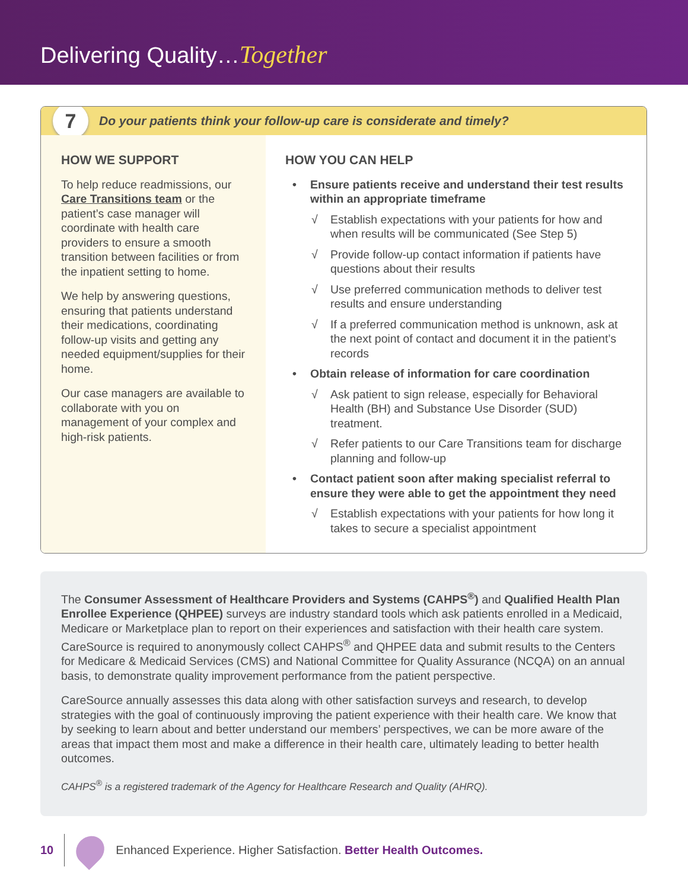Delivering Quality…Together
7
Do your patients think your follow-up care is considerate and timely?
HOW WE SUPPORT
To help reduce readmissions, our Care Transitions team or the patient’s case manager will coordinate with health care providers to ensure a smooth transition between facilities or from the inpatient setting to home.
We help by answering questions, ensuring that patients understand their medications, coordinating follow-up visits and getting any needed equipment/supplies for their home.
Our case managers are available to collaborate with you on management of your complex and high-risk patients.
HOW YOU CAN HELP
• Ensure patients receive and understand their test results within an appropriate timeframe
√ Establish expectations with your patients for how and when results will be communicated (See Step 5)
√ Provide follow-up contact information if patients have questions about their results
√ Use preferred communication methods to deliver test results and ensure understanding
√ If a preferred communication method is unknown, ask at the next point of contact and document it in the patient’s records
• Obtain release of information for care coordination
√ Ask patient to sign release, especially for Behavioral Health (BH) and Substance Use Disorder (SUD) treatment.
√ Refer patients to our Care Transitions team for discharge planning and follow-up
• Contact patient soon after making specialist referral to ensure they were able to get the appointment they need
√ Establish expectations with your patients for how long it takes to secure a specialist appointment
The Consumer Assessment of Healthcare Providers and Systems (CAHPS<sup>®</sup>) and Qualified Health Plan Enrollee Experience (QHPEE) surveys are industry standard tools which ask patients enrolled in a Medicaid, Medicare or Marketplace plan to report on their experiences and satisfaction with their health care system. CareSource is required to anonymously collect CAHPS<sup>®</sup> and QHPEE data and submit results to the Centers for Medicare & Medicaid Services (CMS) and National Committee for Quality Assurance (NCQA) on an annual basis, to demonstrate quality improvement performance from the patient perspective.
CareSource annually assesses this data along with other satisfaction surveys and research, to develop strategies with the goal of continuously improving the patient experience with their health care. We know that by seeking to learn about and better understand our members’ perspectives, we can be more aware of the areas that impact them most and make a difference in their health care, ultimately leading to better health outcomes.
CAHPS<sup>®</sup> is a registered trademark of the Agency for Healthcare Research and Quality (AHRQ).
10
Enhanced Experience. Higher Satisfaction. Better Health Outcomes.